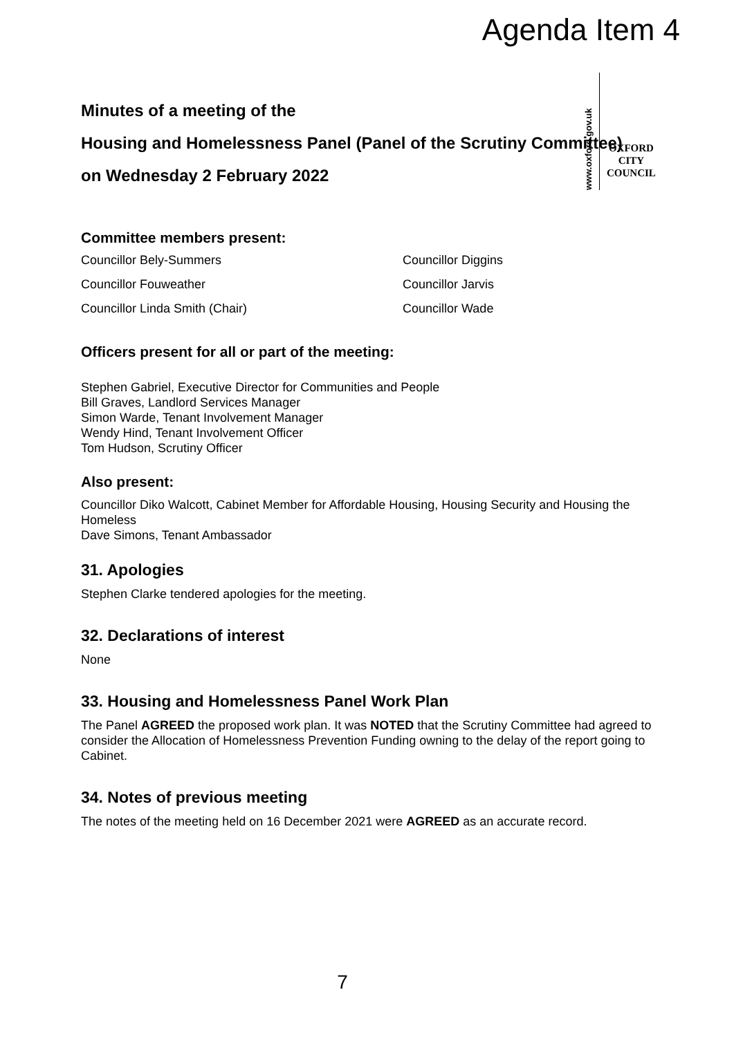Agenda Item 4
www.oxford.gov.uk
OXFORD
CITY
COUNCIL
Minutes of a meeting of the
Housing and Homelessness Panel (Panel of the Scrutiny Committee)
on Wednesday 2 February 2022
Committee members present:
Councillor Bely-Summers
Councillor Diggins
Councillor Fouweather
Councillor Jarvis
Councillor Linda Smith (Chair)
Councillor Wade
Officers present for all or part of the meeting:
Stephen Gabriel, Executive Director for Communities and People
Bill Graves, Landlord Services Manager
Simon Warde, Tenant Involvement Manager
Wendy Hind, Tenant Involvement Officer
Tom Hudson, Scrutiny Officer
Also present:
Councillor Diko Walcott, Cabinet Member for Affordable Housing, Housing Security and Housing the Homeless
Dave Simons, Tenant Ambassador
31. Apologies
Stephen Clarke tendered apologies for the meeting.
32. Declarations of interest
None
33. Housing and Homelessness Panel Work Plan
The Panel AGREED the proposed work plan. It was NOTED that the Scrutiny Committee had agreed to consider the Allocation of Homelessness Prevention Funding owning to the delay of the report going to Cabinet.
34. Notes of previous meeting
The notes of the meeting held on 16 December 2021 were AGREED as an accurate record.
7